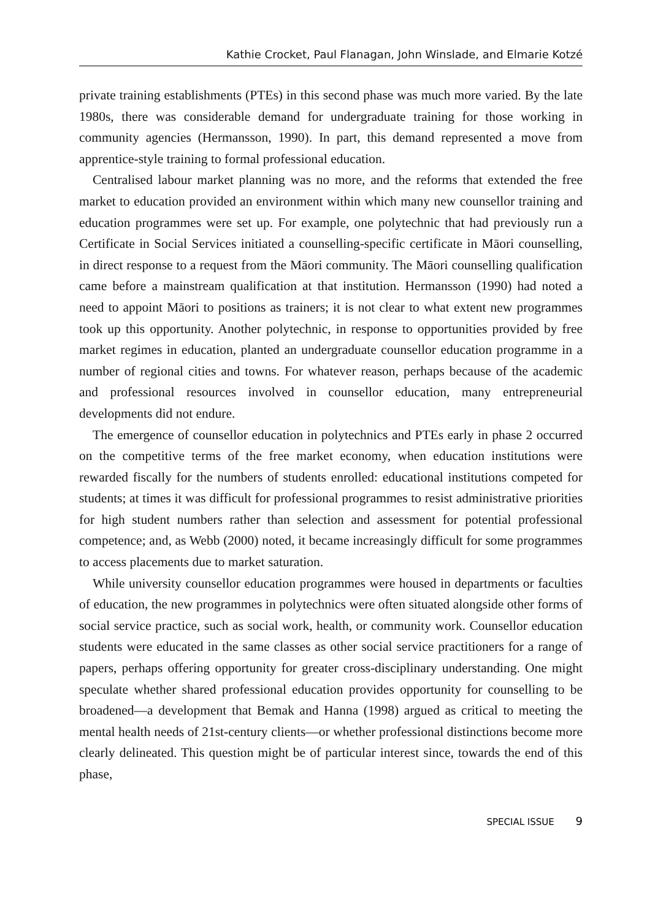Kathie Crocket, Paul Flanagan, John Winslade, and Elmarie Kotzé
private training establishments (PTEs) in this second phase was much more varied. By the late 1980s, there was considerable demand for undergraduate training for those working in community agencies (Hermansson, 1990). In part, this demand represented a move from apprentice-style training to formal professional education.
Centralised labour market planning was no more, and the reforms that extended the free market to education provided an environment within which many new counsellor training and education programmes were set up. For example, one polytechnic that had previously run a Certificate in Social Services initiated a counselling-specific certificate in Māori counselling, in direct response to a request from the Māori community. The Māori counselling qualification came before a mainstream qualification at that institution. Hermansson (1990) had noted a need to appoint Māori to positions as trainers; it is not clear to what extent new programmes took up this opportunity. Another polytechnic, in response to opportunities provided by free market regimes in education, planted an undergraduate counsellor education programme in a number of regional cities and towns. For whatever reason, perhaps because of the academic and professional resources involved in counsellor education, many entrepreneurial developments did not endure.
The emergence of counsellor education in polytechnics and PTEs early in phase 2 occurred on the competitive terms of the free market economy, when education institutions were rewarded fiscally for the numbers of students enrolled: educational institutions competed for students; at times it was difficult for professional programmes to resist administrative priorities for high student numbers rather than selection and assessment for potential professional competence; and, as Webb (2000) noted, it became increasingly difficult for some programmes to access placements due to market saturation.
While university counsellor education programmes were housed in departments or faculties of education, the new programmes in polytechnics were often situated alongside other forms of social service practice, such as social work, health, or community work. Counsellor education students were educated in the same classes as other social service practitioners for a range of papers, perhaps offering opportunity for greater cross-disciplinary understanding. One might speculate whether shared professional education provides opportunity for counselling to be broadened—a development that Bemak and Hanna (1998) argued as critical to meeting the mental health needs of 21st-century clients—or whether professional distinctions become more clearly delineated. This question might be of particular interest since, towards the end of this phase,
SPECIAL ISSUE 9